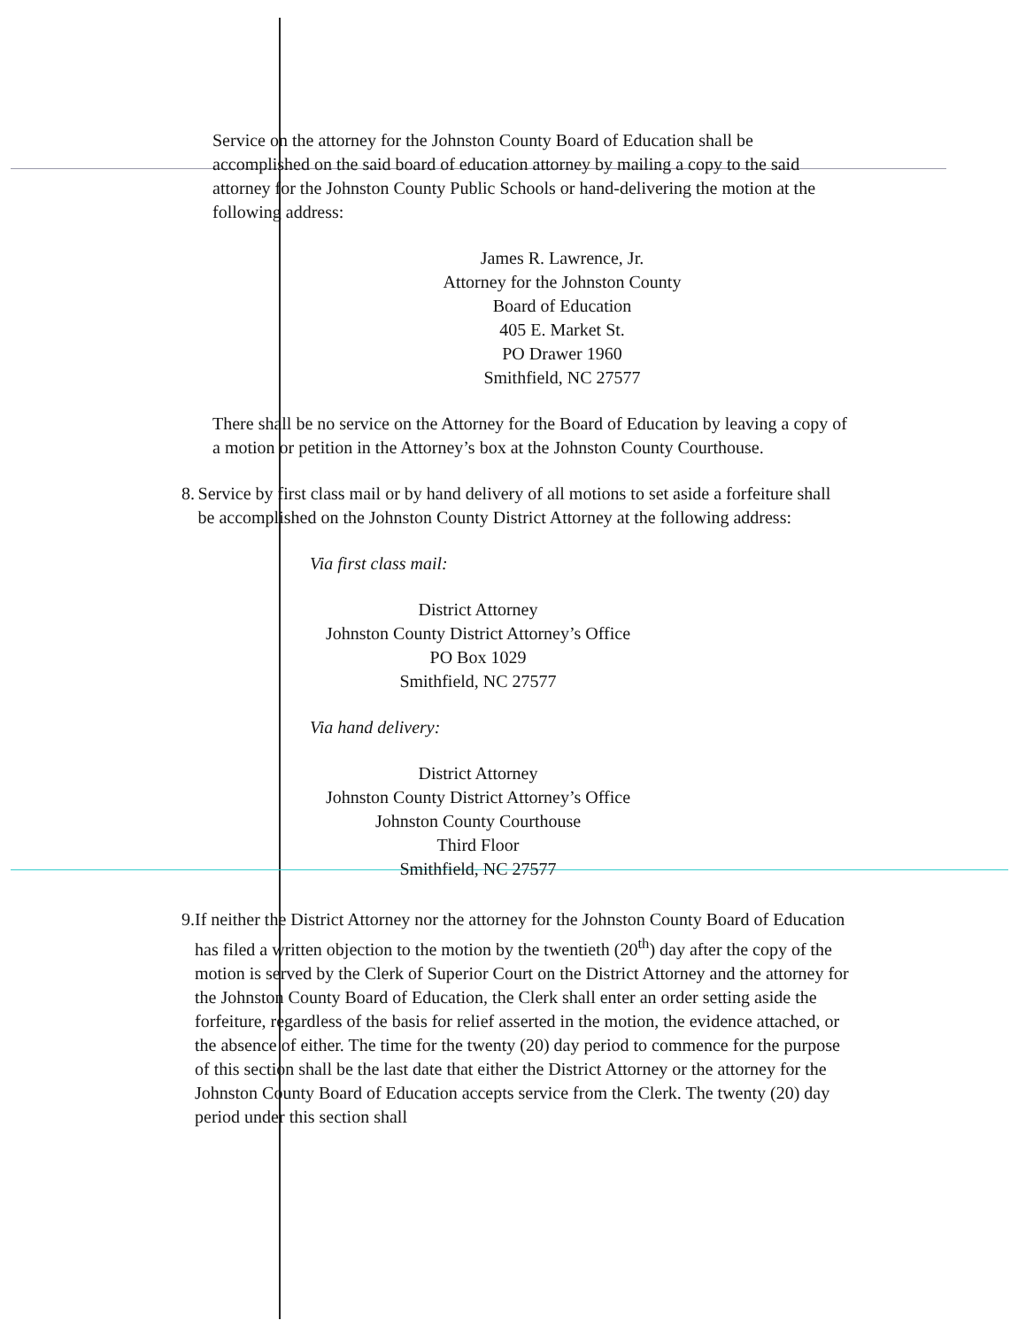Service on the attorney for the Johnston County Board of Education shall be accomplished on the said board of education attorney by mailing a copy to the said attorney for the Johnston County Public Schools or hand-delivering the motion at the following address:
James R. Lawrence, Jr.
Attorney for the Johnston County
Board of Education
405 E. Market St.
PO Drawer 1960
Smithfield, NC 27577
There shall be no service on the Attorney for the Board of Education by leaving a copy of a motion or petition in the Attorney’s box at the Johnston County Courthouse.
8. Service by first class mail or by hand delivery of all motions to set aside a forfeiture shall be accomplished on the Johnston County District Attorney at the following address:
Via first class mail:
District Attorney
Johnston County District Attorney’s Office
PO Box 1029
Smithfield, NC 27577
Via hand delivery:
District Attorney
Johnston County District Attorney’s Office
Johnston County Courthouse
Third Floor
Smithfield, NC 27577
9. If neither the District Attorney nor the attorney for the Johnston County Board of Education has filed a written objection to the motion by the twentieth (20<sup>th</sup>) day after the copy of the motion is served by the Clerk of Superior Court on the District Attorney and the attorney for the Johnston County Board of Education, the Clerk shall enter an order setting aside the forfeiture, regardless of the basis for relief asserted in the motion, the evidence attached, or the absence of either. The time for the twenty (20) day period to commence for the purpose of this section shall be the last date that either the District Attorney or the attorney for the Johnston County Board of Education accepts service from the Clerk. The twenty (20) day period under this section shall